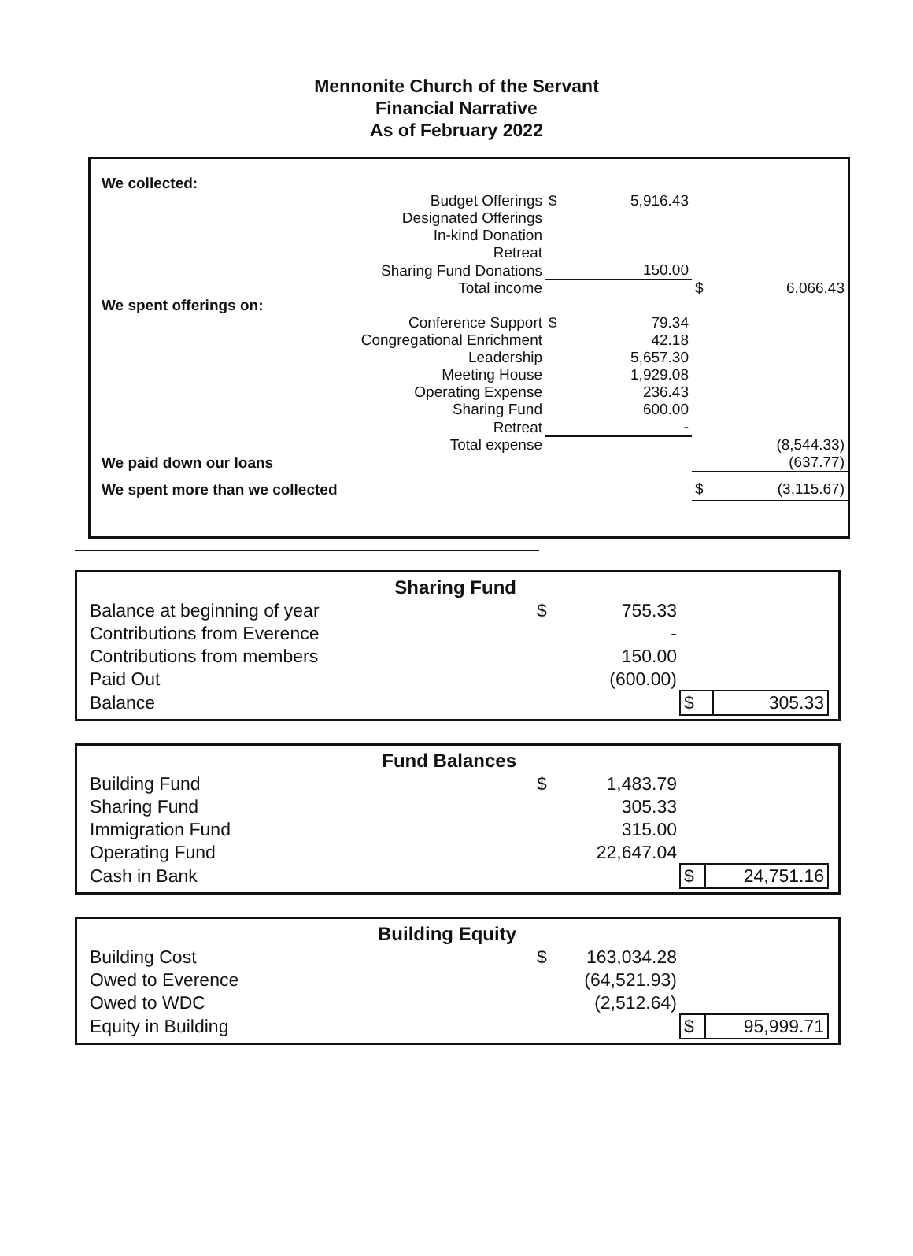Mennonite Church of the Servant
Financial Narrative
As of February 2022
| We collected: | | | | |
| Budget Offerings | $ | 5,916.43 | | |
| Designated Offerings | | | | |
| In-kind Donation | | | | |
| Retreat | | | | |
| Sharing Fund Donations | | 150.00 | | |
| Total income | | | $ | 6,066.43 |
| We spent offerings on: | | | | |
| Conference Support | $ | 79.34 | | |
| Congregational Enrichment | | 42.18 | | |
| Leadership | | 5,657.30 | | |
| Meeting House | | 1,929.08 | | |
| Operating Expense | | 236.43 | | |
| Sharing Fund | | 600.00 | | |
| Retreat | | - | | |
| Total expense | | | | (8,544.33) |
| We paid down our loans | | | | (637.77) |
| We spent more than we collected | | | $ | (3,115.67) |
| Sharing Fund | | | | |
| Balance at beginning of year | $ | 755.33 | | |
| Contributions from Everence | | - | | |
| Contributions from members | | 150.00 | | |
| Paid Out | | (600.00) | | |
| Balance | | | $ | 305.33 |
| Fund Balances | | | | |
| Building Fund | $ | 1,483.79 | | |
| Sharing Fund | | 305.33 | | |
| Immigration Fund | | 315.00 | | |
| Operating Fund | | 22,647.04 | | |
| Cash in Bank | | | $ | 24,751.16 |
| Building Equity | | | | |
| Building Cost | $ | 163,034.28 | | |
| Owed to Everence | | (64,521.93) | | |
| Owed to WDC | | (2,512.64) | | |
| Equity in Building | | | $ | 95,999.71 |